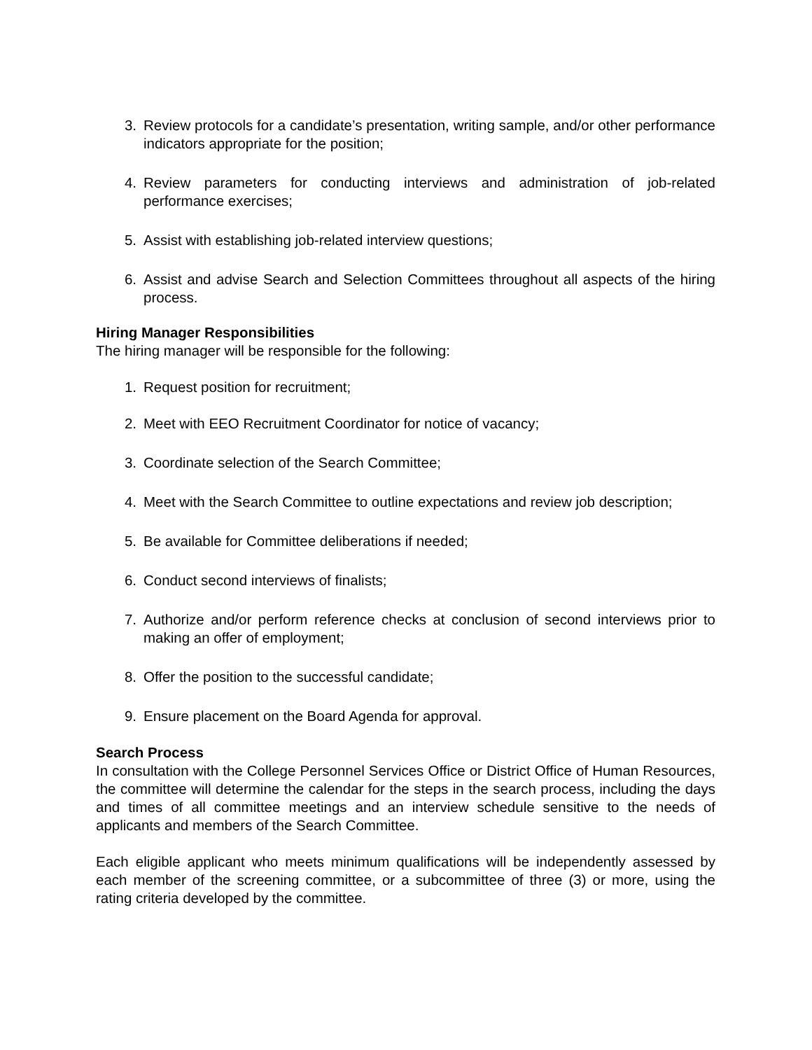3. Review protocols for a candidate’s presentation, writing sample, and/or other performance indicators appropriate for the position;
4. Review parameters for conducting interviews and administration of job-related performance exercises;
5. Assist with establishing job-related interview questions;
6. Assist and advise Search and Selection Committees throughout all aspects of the hiring process.
Hiring Manager Responsibilities
The hiring manager will be responsible for the following:
1. Request position for recruitment;
2. Meet with EEO Recruitment Coordinator for notice of vacancy;
3. Coordinate selection of the Search Committee;
4. Meet with the Search Committee to outline expectations and review job description;
5. Be available for Committee deliberations if needed;
6. Conduct second interviews of finalists;
7. Authorize and/or perform reference checks at conclusion of second interviews prior to making an offer of employment;
8. Offer the position to the successful candidate;
9. Ensure placement on the Board Agenda for approval.
Search Process
In consultation with the College Personnel Services Office or District Office of Human Resources, the committee will determine the calendar for the steps in the search process, including the days and times of all committee meetings and an interview schedule sensitive to the needs of applicants and members of the Search Committee.
Each eligible applicant who meets minimum qualifications will be independently assessed by each member of the screening committee, or a subcommittee of three (3) or more, using the rating criteria developed by the committee.